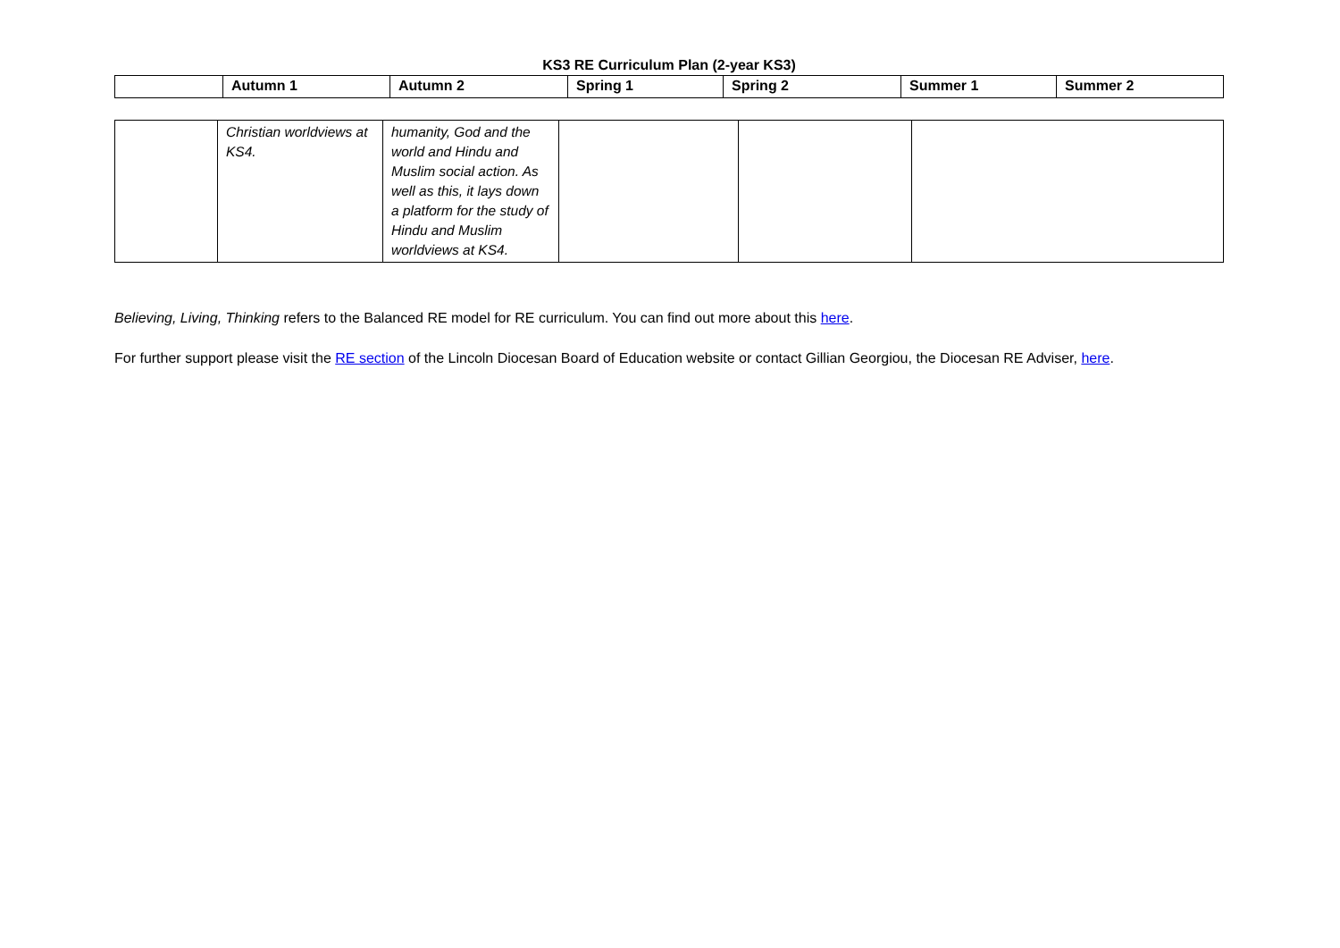KS3 RE Curriculum Plan (2-year KS3)
| | Autumn 1 | Autumn 2 | Spring 1 | Spring 2 | Summer 1 | Summer 2 |
| --- | --- | --- | --- | --- | --- | --- |
| | Christian worldviews at KS4. | humanity, God and the world and Hindu and Muslim social action. As well as this, it lays down a platform for the study of Hindu and Muslim worldviews at KS4. | | | |
Believing, Living, Thinking refers to the Balanced RE model for RE curriculum. You can find out more about this here.
For further support please visit the RE section of the Lincoln Diocesan Board of Education website or contact Gillian Georgiou, the Diocesan RE Adviser, here.